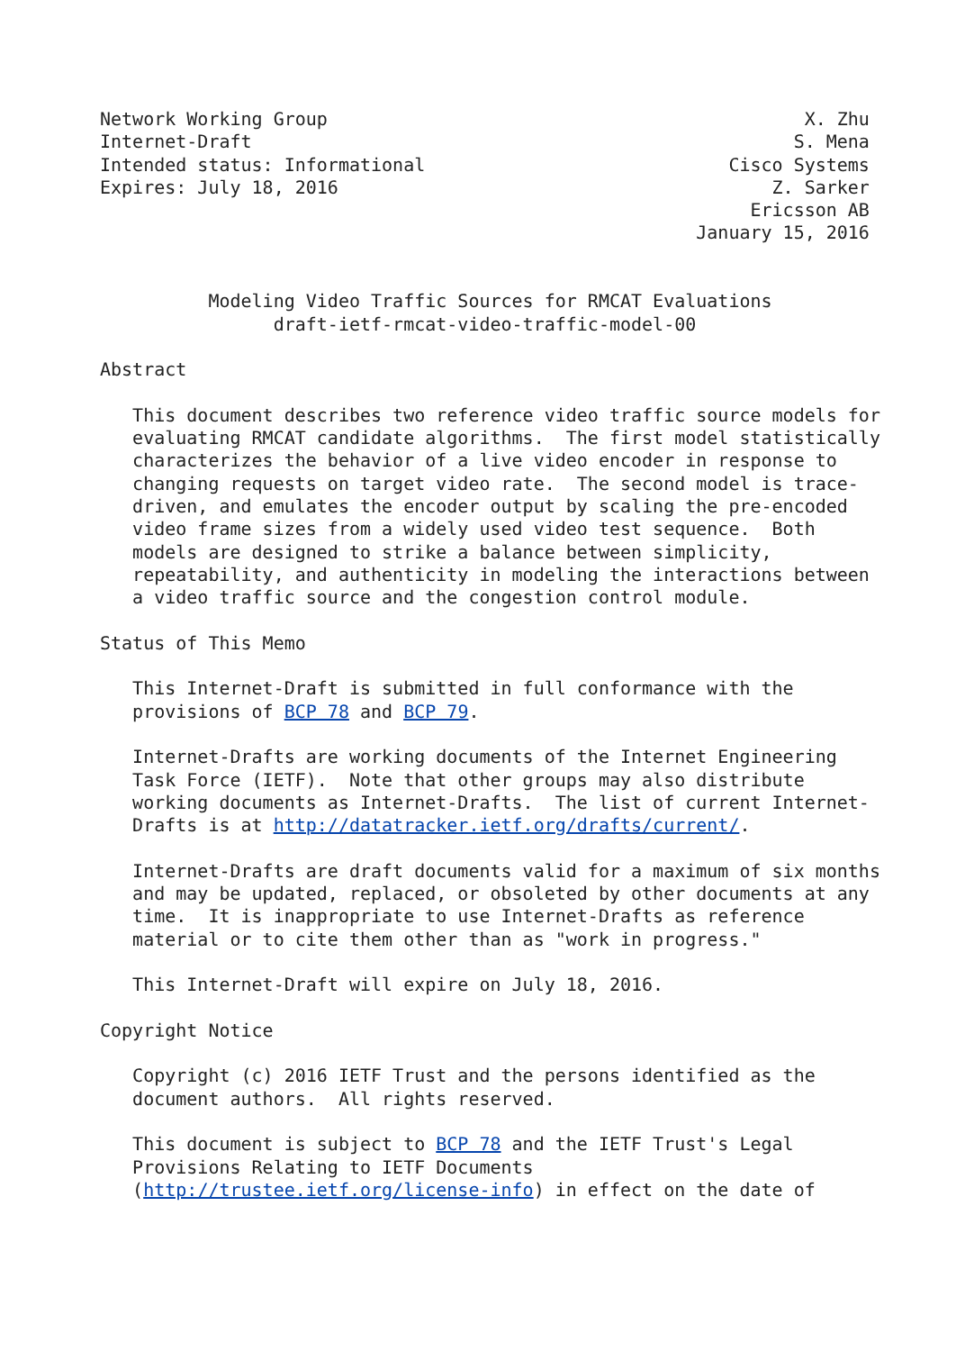Network Working Group                                            X. Zhu
Internet-Draft                                                  S. Mena
Intended status: Informational                            Cisco Systems
Expires: July 18, 2016                                        Z. Sarker
                                                            Ericsson AB
                                                       January 15, 2016


          Modeling Video Traffic Sources for RMCAT Evaluations
                draft-ietf-rmcat-video-traffic-model-00

Abstract

   This document describes two reference video traffic source models for
   evaluating RMCAT candidate algorithms.  The first model statistically
   characterizes the behavior of a live video encoder in response to
   changing requests on target video rate.  The second model is trace-
   driven, and emulates the encoder output by scaling the pre-encoded
   video frame sizes from a widely used video test sequence.  Both
   models are designed to strike a balance between simplicity,
   repeatability, and authenticity in modeling the interactions between
   a video traffic source and the congestion control module.

Status of This Memo

   This Internet-Draft is submitted in full conformance with the
   provisions of BCP 78 and BCP 79.

   Internet-Drafts are working documents of the Internet Engineering
   Task Force (IETF).  Note that other groups may also distribute
   working documents as Internet-Drafts.  The list of current Internet-
   Drafts is at http://datatracker.ietf.org/drafts/current/.

   Internet-Drafts are draft documents valid for a maximum of six months
   and may be updated, replaced, or obsoleted by other documents at any
   time.  It is inappropriate to use Internet-Drafts as reference
   material or to cite them other than as "work in progress."

   This Internet-Draft will expire on July 18, 2016.

Copyright Notice

   Copyright (c) 2016 IETF Trust and the persons identified as the
   document authors.  All rights reserved.

   This document is subject to BCP 78 and the IETF Trust's Legal
   Provisions Relating to IETF Documents
   (http://trustee.ietf.org/license-info) in effect on the date of